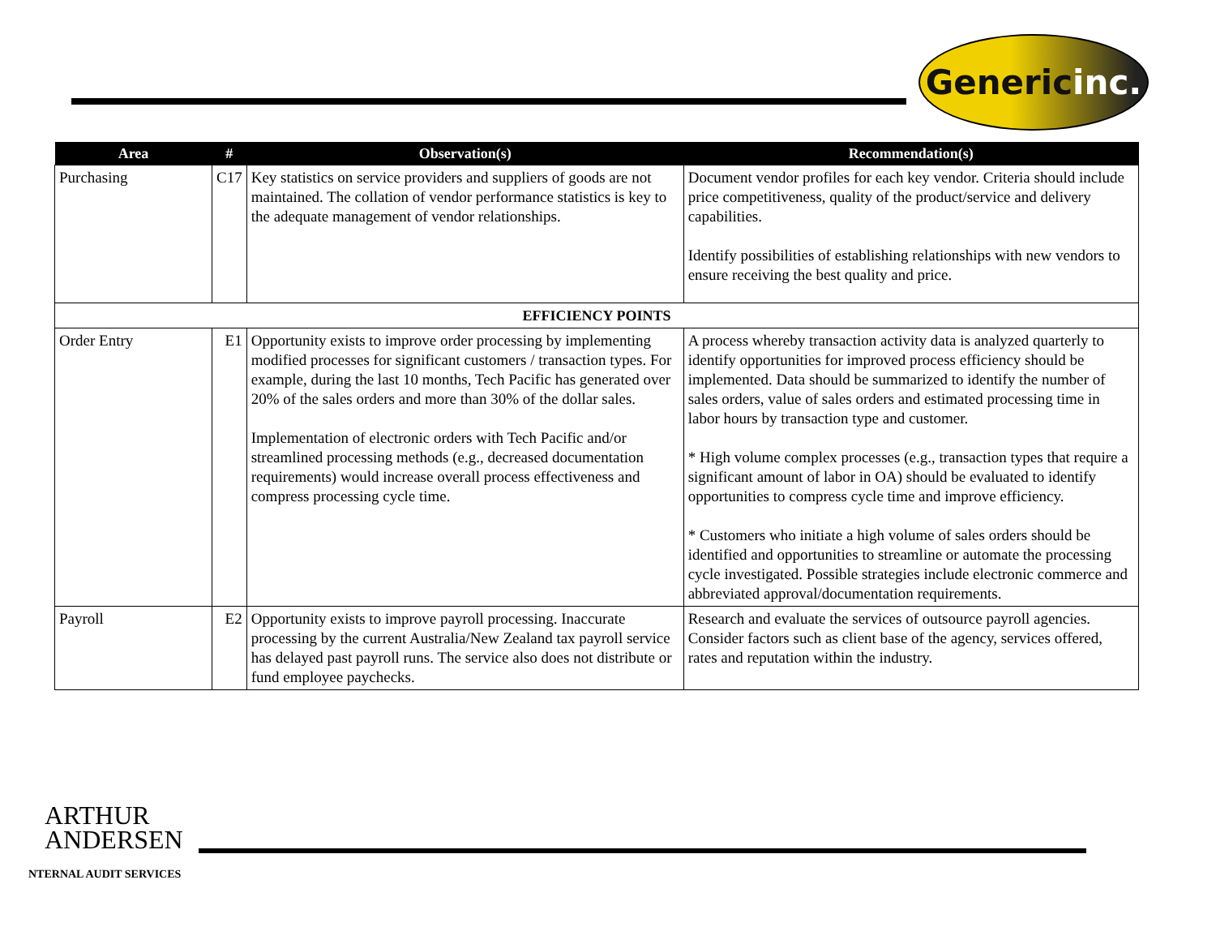Generic inc.
| Area | # | Observation(s) | Recommendation(s) |
| --- | --- | --- | --- |
| Purchasing | C17 | Key statistics on service providers and suppliers of goods are not maintained. The collation of vendor performance statistics is key to the adequate management of vendor relationships. | Document vendor profiles for each key vendor. Criteria should include price competitiveness, quality of the product/service and delivery capabilities. Identify possibilities of establishing relationships with new vendors to ensure receiving the best quality and price. |
| EFFICIENCY POINTS | | | |
| Order Entry | E1 | Opportunity exists to improve order processing by implementing modified processes for significant customers / transaction types. For example, during the last 10 months, Tech Pacific has generated over 20% of the sales orders and more than 30% of the dollar sales. Implementation of electronic orders with Tech Pacific and/or streamlined processing methods (e.g., decreased documentation requirements) would increase overall process effectiveness and compress processing cycle time. | A process whereby transaction activity data is analyzed quarterly to identify opportunities for improved process efficiency should be implemented. Data should be summarized to identify the number of sales orders, value of sales orders and estimated processing time in labor hours by transaction type and customer. * High volume complex processes (e.g., transaction types that require a significant amount of labor in OA) should be evaluated to identify opportunities to compress cycle time and improve efficiency. * Customers who initiate a high volume of sales orders should be identified and opportunities to streamline or automate the processing cycle investigated. Possible strategies include electronic commerce and abbreviated approval/documentation requirements. |
| Payroll | E2 | Opportunity exists to improve payroll processing. Inaccurate processing by the current Australia/New Zealand tax payroll service has delayed past payroll runs. The service also does not distribute or fund employee paychecks. | Research and evaluate the services of outsource payroll agencies. Consider factors such as client base of the agency, services offered, rates and reputation within the industry. |
ARTHUR
ANDERSEN
NTERNAL AUDIT SERVICES